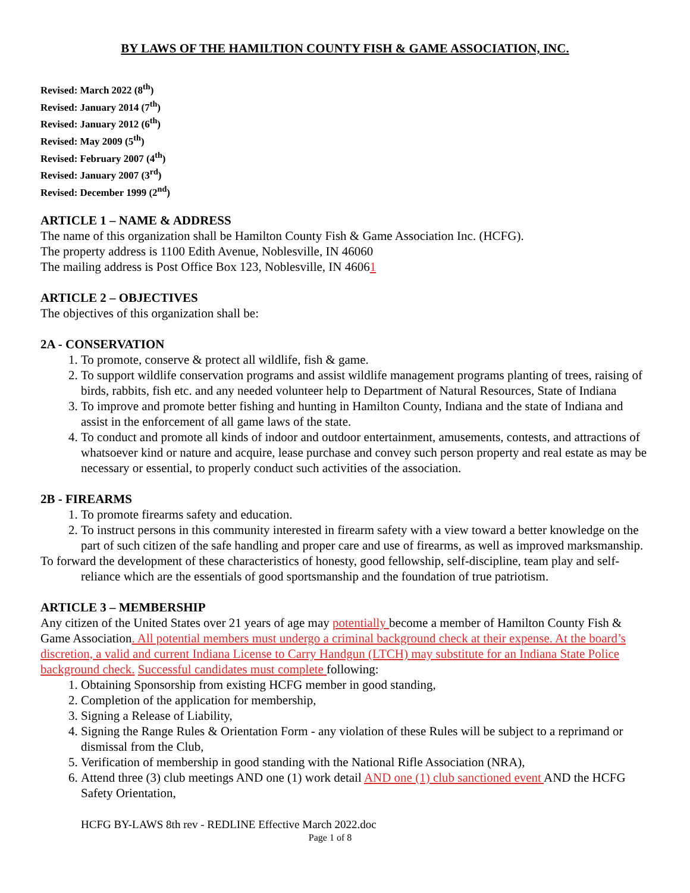BY LAWS OF THE HAMILTION COUNTY FISH & GAME ASSOCIATION, INC.
Revised: March 2022 (8<sup>th</sup>)
Revised: January 2014 (7<sup>th</sup>)
Revised: January 2012 (6<sup>th</sup>)
Revised: May 2009 (5<sup>th</sup>)
Revised: February 2007 (4<sup>th</sup>)
Revised: January 2007 (3<sup>rd</sup>)
Revised: December 1999 (2<sup>nd</sup>)
ARTICLE 1 – NAME & ADDRESS
The name of this organization shall be Hamilton County Fish & Game Association Inc. (HCFG).
The property address is 1100 Edith Avenue, Noblesville, IN 46060
The mailing address is Post Office Box 123, Noblesville, IN 46061
ARTICLE 2 – OBJECTIVES
The objectives of this organization shall be:
2A - CONSERVATION
1. To promote, conserve & protect all wildlife, fish & game.
2. To support wildlife conservation programs and assist wildlife management programs planting of trees, raising of birds, rabbits, fish etc. and any needed volunteer help to Department of Natural Resources, State of Indiana
3. To improve and promote better fishing and hunting in Hamilton County, Indiana and the state of Indiana and assist in the enforcement of all game laws of the state.
4. To conduct and promote all kinds of indoor and outdoor entertainment, amusements, contests, and attractions of whatsoever kind or nature and acquire, lease purchase and convey such person property and real estate as may be necessary or essential, to properly conduct such activities of the association.
2B - FIREARMS
1. To promote firearms safety and education.
2. To instruct persons in this community interested in firearm safety with a view toward a better knowledge on the part of such citizen of the safe handling and proper care and use of firearms, as well as improved marksmanship.
To forward the development of these characteristics of honesty, good fellowship, self-discipline, team play and self-reliance which are the essentials of good sportsmanship and the foundation of true patriotism.
ARTICLE 3 – MEMBERSHIP
Any citizen of the United States over 21 years of age may potentially become a member of Hamilton County Fish & Game Association. All potential members must undergo a criminal background check at their expense. At the board’s discretion, a valid and current Indiana License to Carry Handgun (LTCH) may substitute for an Indiana State Police background check. Successful candidates must complete following:
1. Obtaining Sponsorship from existing HCFG member in good standing,
2. Completion of the application for membership,
3. Signing a Release of Liability,
4. Signing the Range Rules & Orientation Form - any violation of these Rules will be subject to a reprimand or dismissal from the Club,
5. Verification of membership in good standing with the National Rifle Association (NRA),
6. Attend three (3) club meetings AND one (1) work detail AND one (1) club sanctioned event AND the HCFG Safety Orientation,
HCFG BY-LAWS 8th rev - REDLINE Effective March 2022.doc
Page 1 of 8